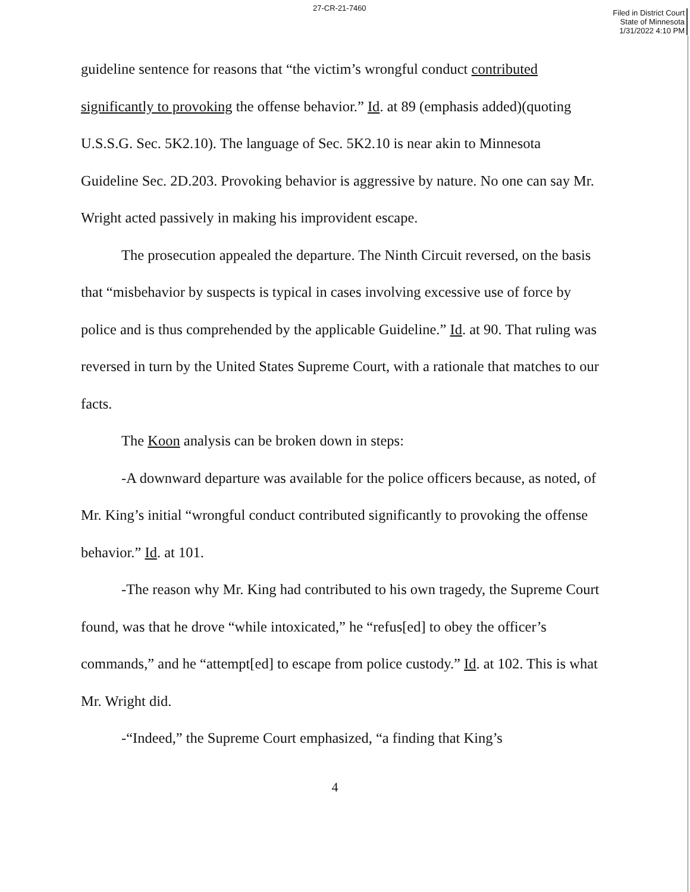27-CR-21-7460
Filed in District Court
State of Minnesota
1/31/2022 4:10 PM
guideline sentence for reasons that “the victim’s wrongful conduct contributed significantly to provoking the offense behavior.” Id. at 89 (emphasis added)(quoting U.S.S.G. Sec. 5K2.10). The language of Sec. 5K2.10 is near akin to Minnesota Guideline Sec. 2D.203. Provoking behavior is aggressive by nature. No one can say Mr. Wright acted passively in making his improvident escape.
The prosecution appealed the departure. The Ninth Circuit reversed, on the basis that “misbehavior by suspects is typical in cases involving excessive use of force by police and is thus comprehended by the applicable Guideline.” Id. at 90. That ruling was reversed in turn by the United States Supreme Court, with a rationale that matches to our facts.
The Koon analysis can be broken down in steps:
-A downward departure was available for the police officers because, as noted, of Mr. King’s initial “wrongful conduct contributed significantly to provoking the offense behavior.” Id. at 101.
-The reason why Mr. King had contributed to his own tragedy, the Supreme Court found, was that he drove “while intoxicated,” he “refus[ed] to obey the officer’s commands,” and he “attempt[ed] to escape from police custody.” Id. at 102. This is what Mr. Wright did.
-“Indeed,” the Supreme Court emphasized, “a finding that King’s
4